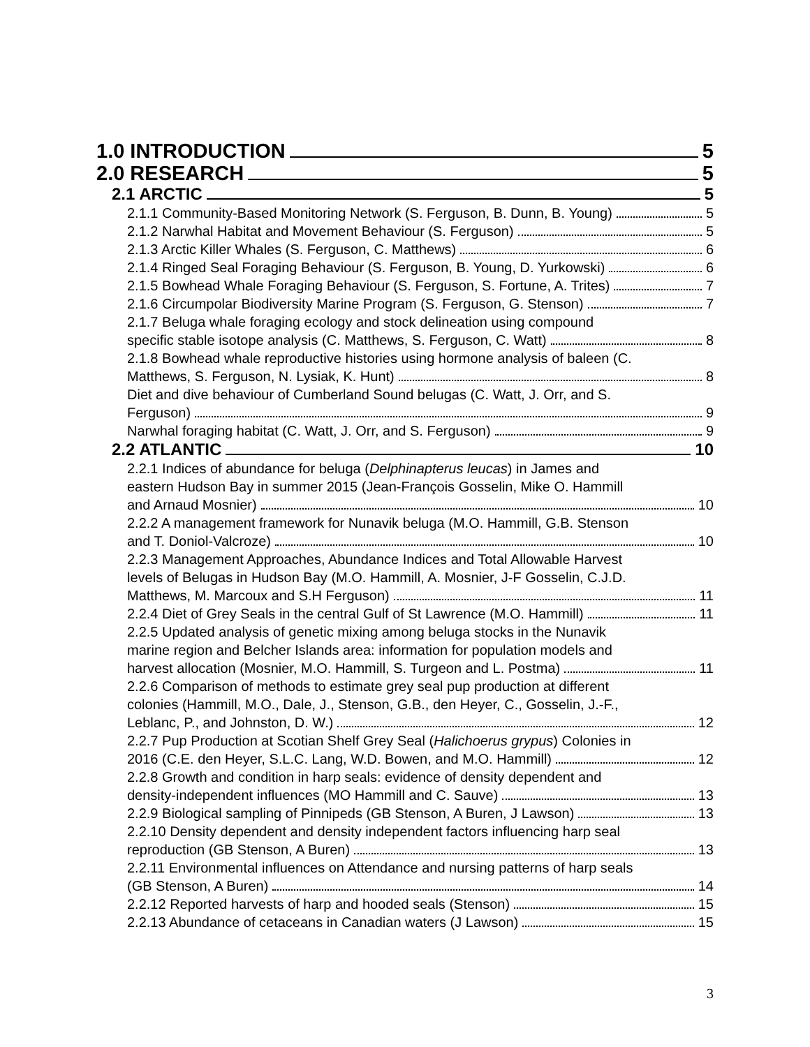1.0 INTRODUCTION 5
2.0 RESEARCH 5
2.1 ARCTIC 5
2.1.1 Community-Based Monitoring Network (S. Ferguson, B. Dunn, B. Young) 5
2.1.2 Narwhal Habitat and Movement Behaviour (S. Ferguson) 5
2.1.3 Arctic Killer Whales (S. Ferguson, C. Matthews) 6
2.1.4 Ringed Seal Foraging Behaviour (S. Ferguson, B. Young, D. Yurkowski) 6
2.1.5 Bowhead Whale Foraging Behaviour (S. Ferguson, S. Fortune, A. Trites) 7
2.1.6 Circumpolar Biodiversity Marine Program (S. Ferguson, G. Stenson) 7
2.1.7 Beluga whale foraging ecology and stock delineation using compound
specific stable isotope analysis (C. Matthews, S. Ferguson, C. Watt) 8
2.1.8 Bowhead whale reproductive histories using hormone analysis of baleen (C.
Matthews, S. Ferguson, N. Lysiak, K. Hunt) 8
Diet and dive behaviour of Cumberland Sound belugas (C. Watt, J. Orr, and S.
Ferguson) 9
Narwhal foraging habitat (C. Watt, J. Orr, and S. Ferguson) 9
2.2 ATLANTIC 10
2.2.1 Indices of abundance for beluga (Delphinapterus leucas) in James and
eastern Hudson Bay in summer 2015 (Jean-François Gosselin, Mike O. Hammill
and Arnaud Mosnier) 10
2.2.2 A management framework for Nunavik beluga (M.O. Hammill, G.B. Stenson
and T. Doniol-Valcroze) 10
2.2.3 Management Approaches, Abundance Indices and Total Allowable Harvest
levels of Belugas in Hudson Bay (M.O. Hammill, A. Mosnier, J-F Gosselin, C.J.D.
Matthews, M. Marcoux and S.H Ferguson) 11
2.2.4 Diet of Grey Seals in the central Gulf of St Lawrence (M.O. Hammill) 11
2.2.5 Updated analysis of genetic mixing among beluga stocks in the Nunavik
marine region and Belcher Islands area: information for population models and
harvest allocation (Mosnier, M.O. Hammill, S. Turgeon and L. Postma) 11
2.2.6 Comparison of methods to estimate grey seal pup production at different
colonies (Hammill, M.O., Dale, J., Stenson, G.B., den Heyer, C., Gosselin, J.-F.,
Leblanc, P., and Johnston, D. W.) 12
2.2.7 Pup Production at Scotian Shelf Grey Seal (Halichoerus grypus) Colonies in
2016 (C.E. den Heyer, S.L.C. Lang, W.D. Bowen, and M.O. Hammill) 12
2.2.8 Growth and condition in harp seals: evidence of density dependent and
density-independent influences (MO Hammill and C. Sauve) 13
2.2.9 Biological sampling of Pinnipeds (GB Stenson, A Buren, J Lawson) 13
2.2.10 Density dependent and density independent factors influencing harp seal
reproduction (GB Stenson, A Buren) 13
2.2.11 Environmental influences on Attendance and nursing patterns of harp seals
(GB Stenson, A Buren) 14
2.2.12 Reported harvests of harp and hooded seals (Stenson) 15
2.2.13 Abundance of cetaceans in Canadian waters (J Lawson) 15
3